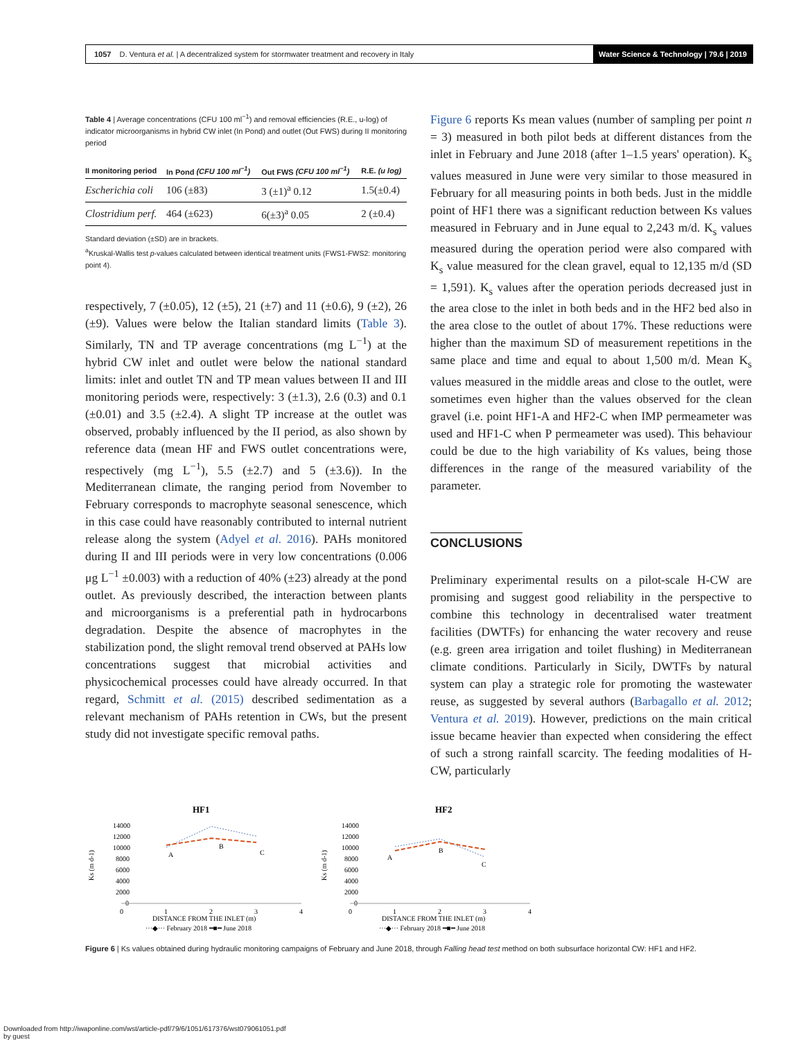1057 D. Ventura et al. | A decentralized system for stormwater treatment and recovery in Italy Water Science & Technology | 79.6 | 2019
Table 4 | Average concentrations (CFU 100 ml<sup>−1</sup>) and removal efficiencies (R.E., u-log) of indicator microorganisms in hybrid CW inlet (In Pond) and outlet (Out FWS) during II monitoring period
| II monitoring period | In Pond (CFU 100 ml<sup>−1</sup>) | Out FWS (CFU 100 ml<sup>−1</sup>) | R.E. (u log) |
| --- | --- | --- | --- |
| Escherichia coli | 106 (±83) | 3 (±1)<sup>a</sup> 0.12 | 1.5(±0.4) |
| Clostridium perf. | 464 (±623) | 6(±3)<sup>a</sup> 0.05 | 2 (±0.4) |
Standard deviation (±SD) are in brackets.
<sup>a</sup> Kruskal-Wallis test p-values calculated between identical treatment units (FWS1-FWS2: monitoring point 4).
respectively, 7 (±0.05), 12 (±5), 21 (±7) and 11 (±0.6), 9 (±2), 26 (±9). Values were below the Italian standard limits (Table 3). Similarly, TN and TP average concentrations (mg L<sup>−1</sup>) at the hybrid CW inlet and outlet were below the national standard limits: inlet and outlet TN and TP mean values between II and III monitoring periods were, respectively: 3 (±1.3), 2.6 (0.3) and 0.1 (±0.01) and 3.5 (±2.4). A slight TP increase at the outlet was observed, probably influenced by the II period, as also shown by reference data (mean HF and FWS outlet concentrations were, respectively (mg L<sup>−1</sup>), 5.5 (±2.7) and 5 (±3.6)). In the Mediterranean climate, the ranging period from November to February corresponds to macrophyte seasonal senescence, which in this case could have reasonably contributed to internal nutrient release along the system (Adyel et al. 2016). PAHs monitored during II and III periods were in very low concentrations (0.006 μg L<sup>−1</sup> ±0.003) with a reduction of 40% (±23) already at the pond outlet. As previously described, the interaction between plants and microorganisms is a preferential path in hydrocarbons degradation. Despite the absence of macrophytes in the stabilization pond, the slight removal trend observed at PAHs low concentrations suggest that microbial activities and physicochemical processes could have already occurred. In that regard, Schmitt et al. (2015) described sedimentation as a relevant mechanism of PAHs retention in CWs, but the present study did not investigate specific removal paths.
Figure 6 reports Ks mean values (number of sampling per point n = 3) measured in both pilot beds at different distances from the inlet in February and June 2018 (after 1–1.5 years' operation). K<sub>s</sub> values measured in June were very similar to those measured in February for all measuring points in both beds. Just in the middle point of HF1 there was a significant reduction between Ks values measured in February and in June equal to 2,243 m/d. K<sub>s</sub> values measured during the operation period were also compared with K<sub>s</sub> value measured for the clean gravel, equal to 12,135 m/d (SD = 1,591). K<sub>s</sub> values after the operation periods decreased just in the area close to the inlet in both beds and in the HF2 bed also in the area close to the outlet of about 17%. These reductions were higher than the maximum SD of measurement repetitions in the same place and time and equal to about 1,500 m/d. Mean K<sub>s</sub> values measured in the middle areas and close to the outlet, were sometimes even higher than the values observed for the clean gravel (i.e. point HF1-A and HF2-C when IMP permeameter was used and HF1-C when P permeameter was used). This behaviour could be due to the high variability of Ks values, being those differences in the range of the measured variability of the parameter.
CONCLUSIONS
Preliminary experimental results on a pilot-scale H-CW are promising and suggest good reliability in the perspective to combine this technology in decentralised water treatment facilities (DWTFs) for enhancing the water recovery and reuse (e.g. green area irrigation and toilet flushing) in Mediterranean climate conditions. Particularly in Sicily, DWTFs by natural system can play a strategic role for promoting the wastewater reuse, as suggested by several authors (Barbagallo et al. 2012; Ventura et al. 2019). However, predictions on the main critical issue became heavier than expected when considering the effect of such a strong rainfall scarcity. The feeding modalities of H-CW, particularly
HF1
14000
12000
10000
8000
6000
4000
2000
0
Ks (m d-1)
A
B
C
0
1
2
3
4
DISTANCE FROM THE INLET (m)
···◆··· February 2018 ━■━ June 2018
HF2
14000
12000
10000
8000
6000
4000
2000
0
Ks (m d-1)
A
B
C
0
1
2
3
4
DISTANCE FROM THE INLET (m)
···◆··· February 2018 ━■━ June 2018
Figure 6 | Ks values obtained during hydraulic monitoring campaigns of February and June 2018, through Falling head test method on both subsurface horizontal CW: HF1 and HF2.
Downloaded from http://iwaponline.com/wst/article-pdf/79/6/1051/617376/wst079061051.pdf
by guest